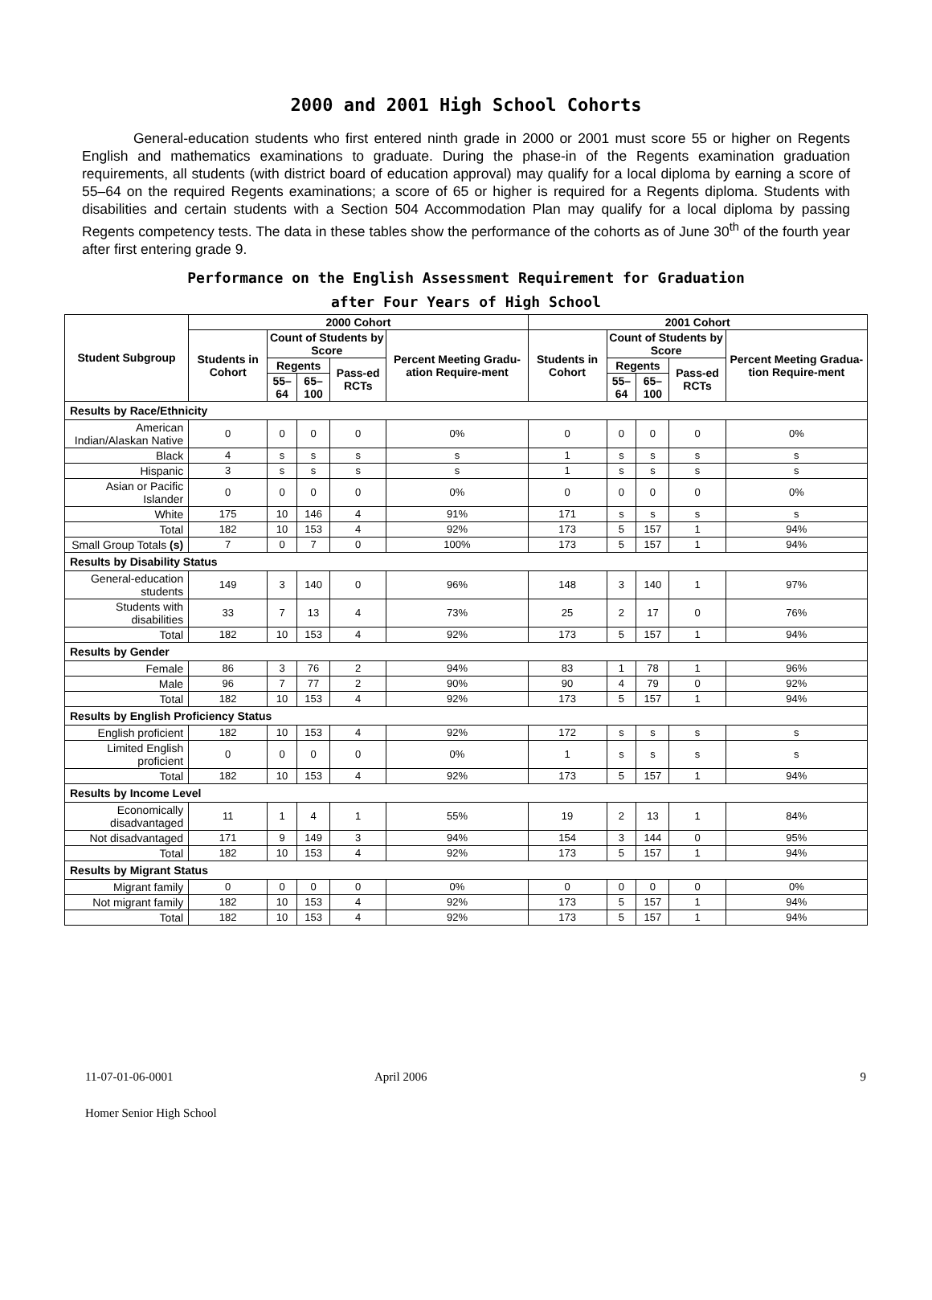2000 and 2001 High School Cohorts
General-education students who first entered ninth grade in 2000 or 2001 must score 55 or higher on Regents English and mathematics examinations to graduate. During the phase-in of the Regents examination graduation requirements, all students (with district board of education approval) may qualify for a local diploma by earning a score of 55–64 on the required Regents examinations; a score of 65 or higher is required for a Regents diploma. Students with disabilities and certain students with a Section 504 Accommodation Plan may qualify for a local diploma by passing Regents competency tests. The data in these tables show the performance of the cohorts as of June 30<sup>th</sup> of the fourth year after first entering grade 9.
Performance on the English Assessment Requirement for Graduation
after Four Years of High School
| Student Subgroup | 2000 Cohort | | | | | 2001 Cohort | | | | |
| --- | --- | --- | --- | --- | --- | --- | --- | --- | --- | --- |
| | Students in Cohort | Count of Students by Score | | | Percent Meeting Gradu-ation Require-ment | Students in Cohort | Count of Students by Score | | | Percent Meeting Gradua-tion Require-ment |
| | | Regents | | Pass-ed RCTs | | | Regents | | Pass-ed RCTs | |
| | | 55–64 | 65–100 | | | | 55–64 | 65–100 | | |
| Results by Race/Ethnicity | | | | | | | | | | |
| American Indian/Alaskan Native | 0 | 0 | 0 | 0 | 0% | 0 | 0 | 0 | 0 | 0% |
| Black | 4 | s | s | s | s | 1 | s | s | s | s |
| Hispanic | 3 | s | s | s | s | 1 | s | s | s | s |
| Asian or Pacific Islander | 0 | 0 | 0 | 0 | 0% | 0 | 0 | 0 | 0 | 0% |
| White | 175 | 10 | 146 | 4 | 91% | 171 | s | s | s | s |
| Total | 182 | 10 | 153 | 4 | 92% | 173 | 5 | 157 | 1 | 94% |
| Small Group Totals (s) | 7 | 0 | 7 | 0 | 100% | 173 | 5 | 157 | 1 | 94% |
| Results by Disability Status | | | | | | | | | | |
| General-education students | 149 | 3 | 140 | 0 | 96% | 148 | 3 | 140 | 1 | 97% |
| Students with disabilities | 33 | 7 | 13 | 4 | 73% | 25 | 2 | 17 | 0 | 76% |
| Total | 182 | 10 | 153 | 4 | 92% | 173 | 5 | 157 | 1 | 94% |
| Results by Gender | | | | | | | | | | |
| Female | 86 | 3 | 76 | 2 | 94% | 83 | 1 | 78 | 1 | 96% |
| Male | 96 | 7 | 77 | 2 | 90% | 90 | 4 | 79 | 0 | 92% |
| Total | 182 | 10 | 153 | 4 | 92% | 173 | 5 | 157 | 1 | 94% |
| Results by English Proficiency Status | | | | | | | | | | |
| English proficient | 182 | 10 | 153 | 4 | 92% | 172 | s | s | s | s |
| Limited English proficient | 0 | 0 | 0 | 0 | 0% | 1 | s | s | s | s |
| Total | 182 | 10 | 153 | 4 | 92% | 173 | 5 | 157 | 1 | 94% |
| Results by Income Level | | | | | | | | | | |
| Economically disadvantaged | 11 | 1 | 4 | 1 | 55% | 19 | 2 | 13 | 1 | 84% |
| Not disadvantaged | 171 | 9 | 149 | 3 | 94% | 154 | 3 | 144 | 0 | 95% |
| Total | 182 | 10 | 153 | 4 | 92% | 173 | 5 | 157 | 1 | 94% |
| Results by Migrant Status | | | | | | | | | | |
| Migrant family | 0 | 0 | 0 | 0 | 0% | 0 | 0 | 0 | 0 | 0% |
| Not migrant family | 182 | 10 | 153 | 4 | 92% | 173 | 5 | 157 | 1 | 94% |
| Total | 182 | 10 | 153 | 4 | 92% | 173 | 5 | 157 | 1 | 94% |
11-07-01-06-0001 April 2006 9
Homer Senior High School